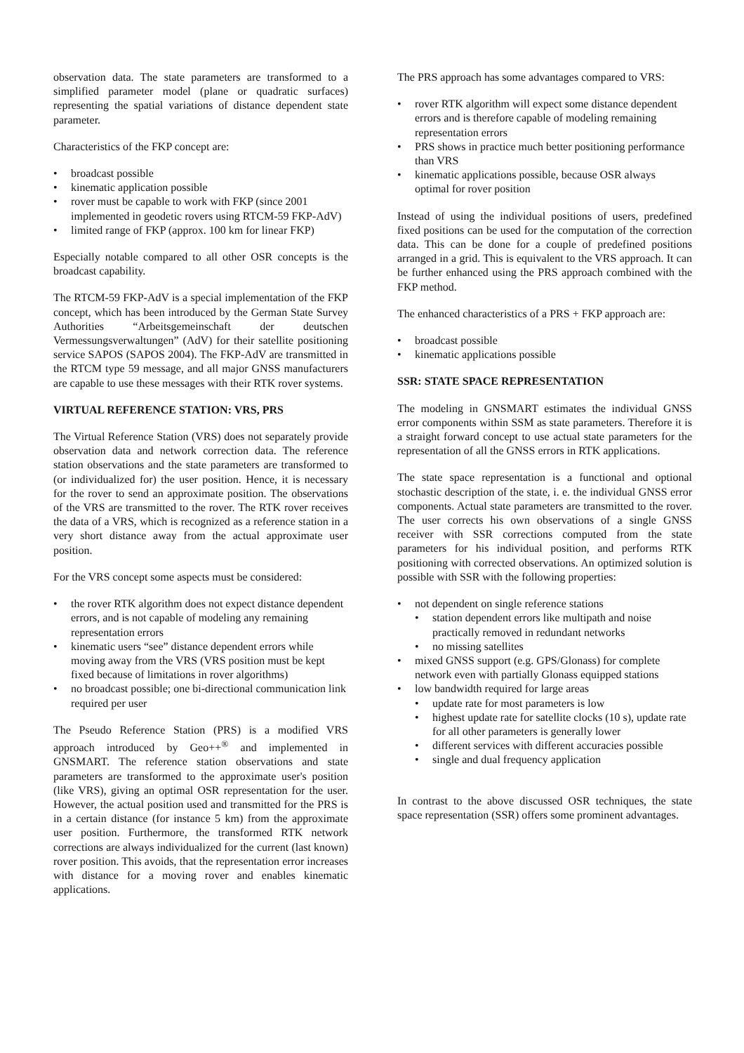observation data. The state parameters are transformed to a simplified parameter model (plane or quadratic surfaces) representing the spatial variations of distance dependent state parameter.
Characteristics of the FKP concept are:
broadcast possible
kinematic application possible
rover must be capable to work with FKP (since 2001 implemented in geodetic rovers using RTCM-59 FKP-AdV)
limited range of FKP (approx. 100 km for linear FKP)
Especially notable compared to all other OSR concepts is the broadcast capability.
The RTCM-59 FKP-AdV is a special implementation of the FKP concept, which has been introduced by the German State Survey Authorities “Arbeitsgemeinschaft der deutschen Vermessungsverwaltungen” (AdV) for their satellite positioning service SAPOS (SAPOS 2004). The FKP-AdV are transmitted in the RTCM type 59 message, and all major GNSS manufacturers are capable to use these messages with their RTK rover systems.
VIRTUAL REFERENCE STATION: VRS, PRS
The Virtual Reference Station (VRS) does not separately provide observation data and network correction data. The reference station observations and the state parameters are transformed to (or individualized for) the user position. Hence, it is necessary for the rover to send an approximate position. The observations of the VRS are transmitted to the rover. The RTK rover receives the data of a VRS, which is recognized as a reference station in a very short distance away from the actual approximate user position.
For the VRS concept some aspects must be considered:
the rover RTK algorithm does not expect distance dependent errors, and is not capable of modeling any remaining representation errors
kinematic users “see” distance dependent errors while moving away from the VRS (VRS position must be kept fixed because of limitations in rover algorithms)
no broadcast possible; one bi-directional communication link required per user
The Pseudo Reference Station (PRS) is a modified VRS approach introduced by Geo++<sup>®</sup> and implemented in GNSMART. The reference station observations and state parameters are transformed to the approximate user's position (like VRS), giving an optimal OSR representation for the user. However, the actual position used and transmitted for the PRS is in a certain distance (for instance 5 km) from the approximate user position. Furthermore, the transformed RTK network corrections are always individualized for the current (last known) rover position. This avoids, that the representation error increases with distance for a moving rover and enables kinematic applications.
The PRS approach has some advantages compared to VRS:
rover RTK algorithm will expect some distance dependent errors and is therefore capable of modeling remaining representation errors
PRS shows in practice much better positioning performance than VRS
kinematic applications possible, because OSR always optimal for rover position
Instead of using the individual positions of users, predefined fixed positions can be used for the computation of the correction data. This can be done for a couple of predefined positions arranged in a grid. This is equivalent to the VRS approach. It can be further enhanced using the PRS approach combined with the FKP method.
The enhanced characteristics of a PRS + FKP approach are:
broadcast possible
kinematic applications possible
SSR: STATE SPACE REPRESENTATION
The modeling in GNSMART estimates the individual GNSS error components within SSM as state parameters. Therefore it is a straight forward concept to use actual state parameters for the representation of all the GNSS errors in RTK applications.
The state space representation is a functional and optional stochastic description of the state, i. e. the individual GNSS error components. Actual state parameters are transmitted to the rover. The user corrects his own observations of a single GNSS receiver with SSR corrections computed from the state parameters for his individual position, and performs RTK positioning with corrected observations. An optimized solution is possible with SSR with the following properties:
not dependent on single reference stations
station dependent errors like multipath and noise practically removed in redundant networks
no missing satellites
mixed GNSS support (e.g. GPS/Glonass) for complete network even with partially Glonass equipped stations
low bandwidth required for large areas
update rate for most parameters is low
highest update rate for satellite clocks (10 s), update rate for all other parameters is generally lower
different services with different accuracies possible
single and dual frequency application
In contrast to the above discussed OSR techniques, the state space representation (SSR) offers some prominent advantages.